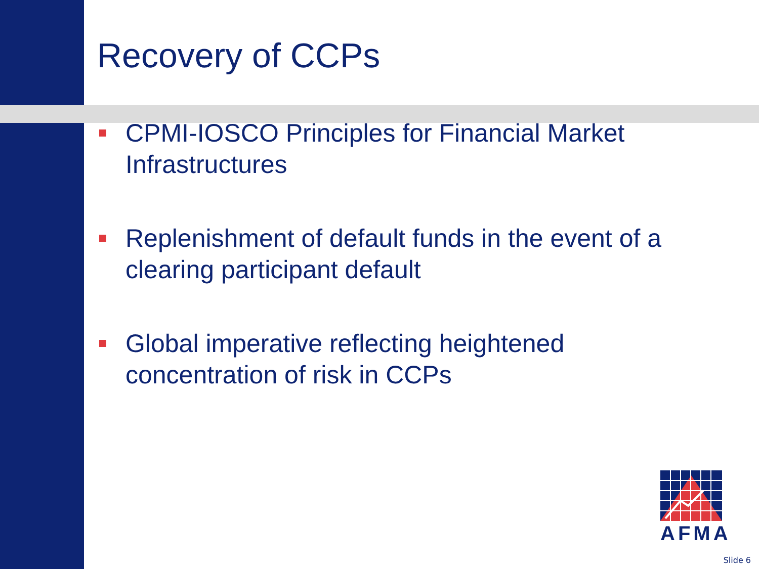Recovery of CCPs
CPMI-IOSCO Principles for Financial Market Infrastructures
Replenishment of default funds in the event of a clearing participant default
Global imperative reflecting heightened concentration of risk in CCPs
AFMA
Slide 6